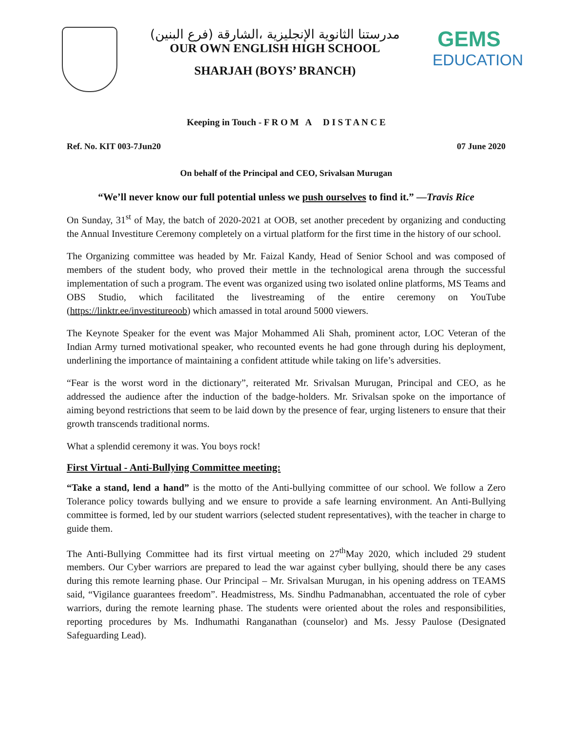مدرستنا الثانوية الإنجليزية ،الشارقة (فرع البنين)
OUR OWN ENGLISH HIGH SCHOOL
SHARJAH (BOYS’ BRANCH)
GEMS
EDUCATION
Keeping in Touch - F R O M A D I S T A N C E
Ref. No. KIT 003-7Jun20 07 June 2020
On behalf of the Principal and CEO, Srivalsan Murugan
“We’ll never know our full potential unless we push ourselves to find it.” —Travis Rice
On Sunday, 31<sup>st</sup> of May, the batch of 2020-2021 at OOB, set another precedent by organizing and conducting the Annual Investiture Ceremony completely on a virtual platform for the first time in the history of our school.
The Organizing committee was headed by Mr. Faizal Kandy, Head of Senior School and was composed of members of the student body, who proved their mettle in the technological arena through the successful implementation of such a program. The event was organized using two isolated online platforms, MS Teams and OBS Studio, which facilitated the livestreaming of the entire ceremony on YouTube (https://linktr.ee/investitureoob) which amassed in total around 5000 viewers.
The Keynote Speaker for the event was Major Mohammed Ali Shah, prominent actor, LOC Veteran of the Indian Army turned motivational speaker, who recounted events he had gone through during his deployment, underlining the importance of maintaining a confident attitude while taking on life’s adversities.
“Fear is the worst word in the dictionary”, reiterated Mr. Srivalsan Murugan, Principal and CEO, as he addressed the audience after the induction of the badge-holders. Mr. Srivalsan spoke on the importance of aiming beyond restrictions that seem to be laid down by the presence of fear, urging listeners to ensure that their growth transcends traditional norms.
What a splendid ceremony it was. You boys rock!
First Virtual - Anti-Bullying Committee meeting:
“Take a stand, lend a hand” is the motto of the Anti-bullying committee of our school. We follow a Zero Tolerance policy towards bullying and we ensure to provide a safe learning environment. An Anti-Bullying committee is formed, led by our student warriors (selected student representatives), with the teacher in charge to guide them.
The Anti-Bullying Committee had its first virtual meeting on 27<sup>th</sup>May 2020, which included 29 student members. Our Cyber warriors are prepared to lead the war against cyber bullying, should there be any cases during this remote learning phase. Our Principal – Mr. Srivalsan Murugan, in his opening address on TEAMS said, “Vigilance guarantees freedom”. Headmistress, Ms. Sindhu Padmanabhan, accentuated the role of cyber warriors, during the remote learning phase. The students were oriented about the roles and responsibilities, reporting procedures by Ms. Indhumathi Ranganathan (counselor) and Ms. Jessy Paulose (Designated Safeguarding Lead).